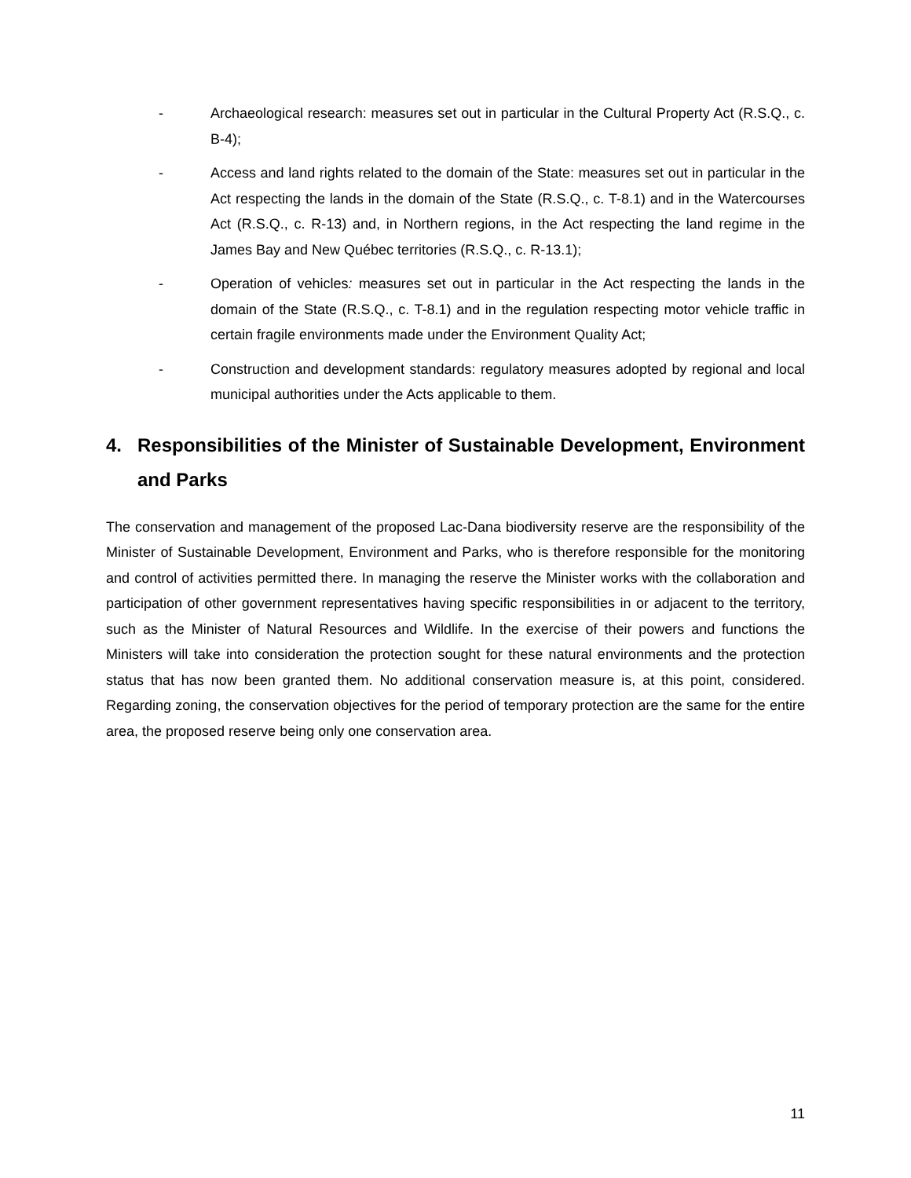- Archaeological research: measures set out in particular in the Cultural Property Act (R.S.Q., c. B-4);
- Access and land rights related to the domain of the State: measures set out in particular in the Act respecting the lands in the domain of the State (R.S.Q., c. T-8.1) and in the Watercourses Act (R.S.Q., c. R-13) and, in Northern regions, in the Act respecting the land regime in the James Bay and New Québec territories (R.S.Q., c. R-13.1);
- Operation of vehicles: measures set out in particular in the Act respecting the lands in the domain of the State (R.S.Q., c. T-8.1) and in the regulation respecting motor vehicle traffic in certain fragile environments made under the Environment Quality Act;
- Construction and development standards: regulatory measures adopted by regional and local municipal authorities under the Acts applicable to them.
4. Responsibilities of the Minister of Sustainable Development, Environment and Parks
The conservation and management of the proposed Lac-Dana biodiversity reserve are the responsibility of the Minister of Sustainable Development, Environment and Parks, who is therefore responsible for the monitoring and control of activities permitted there. In managing the reserve the Minister works with the collaboration and participation of other government representatives having specific responsibilities in or adjacent to the territory, such as the Minister of Natural Resources and Wildlife. In the exercise of their powers and functions the Ministers will take into consideration the protection sought for these natural environments and the protection status that has now been granted them. No additional conservation measure is, at this point, considered. Regarding zoning, the conservation objectives for the period of temporary protection are the same for the entire area, the proposed reserve being only one conservation area.
11